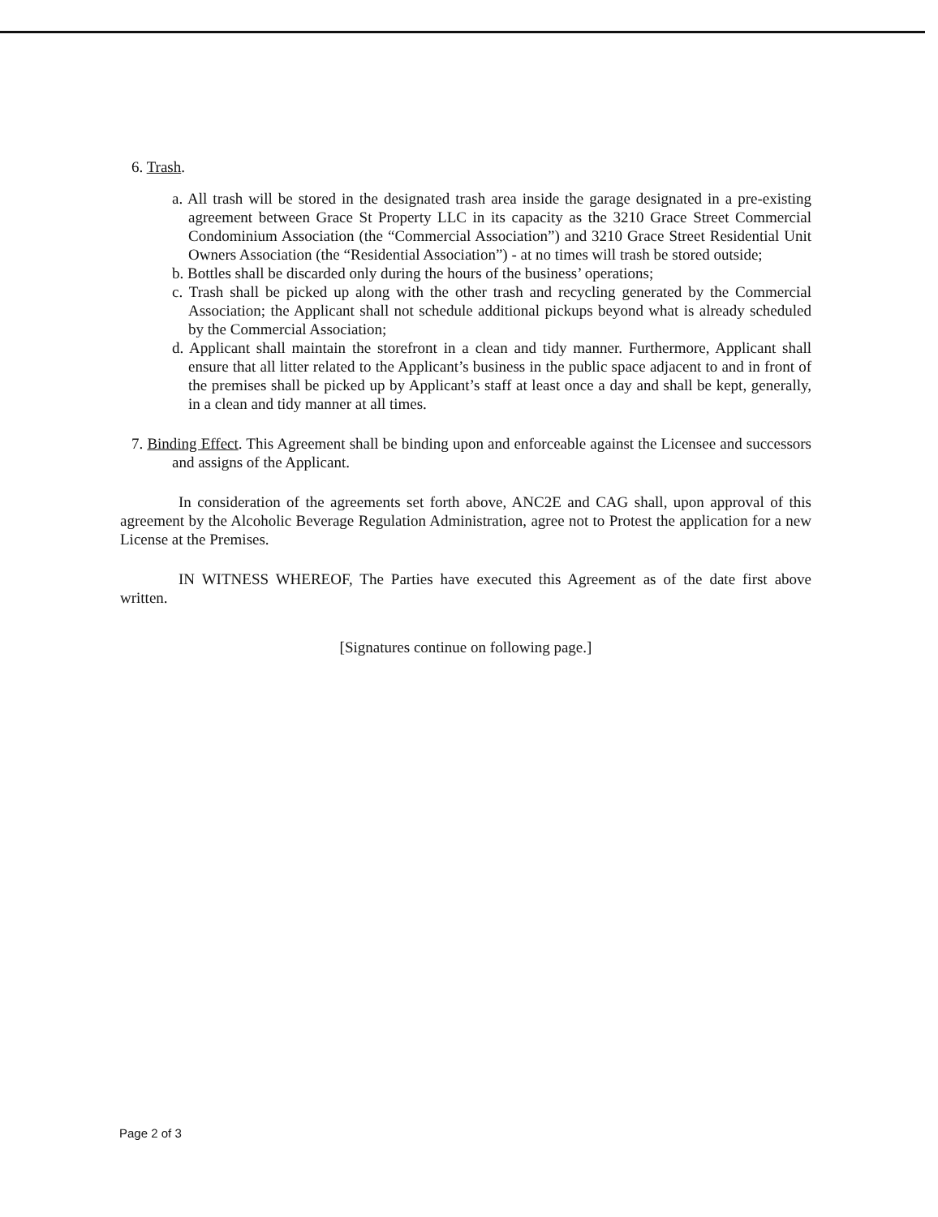6. Trash.
a. All trash will be stored in the designated trash area inside the garage designated in a pre-existing agreement between Grace St Property LLC in its capacity as the 3210 Grace Street Commercial Condominium Association (the “Commercial Association”) and 3210 Grace Street Residential Unit Owners Association (the “Residential Association”) - at no times will trash be stored outside;
b. Bottles shall be discarded only during the hours of the business’ operations;
c. Trash shall be picked up along with the other trash and recycling generated by the Commercial Association; the Applicant shall not schedule additional pickups beyond what is already scheduled by the Commercial Association;
d. Applicant shall maintain the storefront in a clean and tidy manner. Furthermore, Applicant shall ensure that all litter related to the Applicant’s business in the public space adjacent to and in front of the premises shall be picked up by Applicant’s staff at least once a day and shall be kept, generally, in a clean and tidy manner at all times.
7. Binding Effect. This Agreement shall be binding upon and enforceable against the Licensee and successors and assigns of the Applicant.
In consideration of the agreements set forth above, ANC2E and CAG shall, upon approval of this agreement by the Alcoholic Beverage Regulation Administration, agree not to Protest the application for a new License at the Premises.
IN WITNESS WHEREOF, The Parties have executed this Agreement as of the date first above written.
[Signatures continue on following page.]
Page 2 of 3